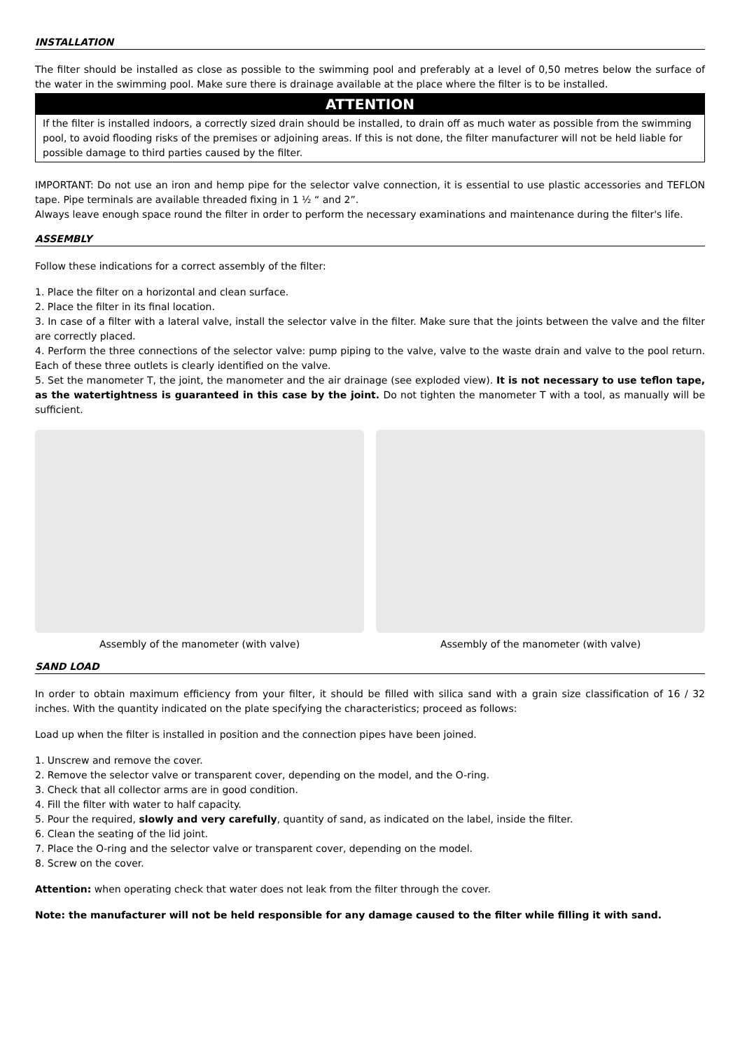INSTALLATION
The filter should be installed as close as possible to the swimming pool and preferably at a level of 0,50 metres below the surface of the water in the swimming pool. Make sure there is drainage available at the place where the filter is to be installed.
ATTENTION
If the filter is installed indoors, a correctly sized drain should be installed, to drain off as much water as possible from the swimming pool, to avoid flooding risks of the premises or adjoining areas. If this is not done, the filter manufacturer will not be held liable for possible damage to third parties caused by the filter.
IMPORTANT: Do not use an iron and hemp pipe for the selector valve connection, it is essential to use plastic accessories and TEFLON tape. Pipe terminals are available threaded fixing in 1 ½ “ and 2”.
Always leave enough space round the filter in order to perform the necessary examinations and maintenance during the filter's life.
ASSEMBLY
Follow these indications for a correct assembly of the filter:
1. Place the filter on a horizontal and clean surface.
2. Place the filter in its final location.
3. In case of a filter with a lateral valve, install the selector valve in the filter. Make sure that the joints between the valve and the filter are correctly placed.
4. Perform the three connections of the selector valve: pump piping to the valve, valve to the waste drain and valve to the pool return. Each of these three outlets is clearly identified on the valve.
5. Set the manometer T, the joint, the manometer and the air drainage (see exploded view). It is not necessary to use teflon tape, as the watertightness is guaranteed in this case by the joint. Do not tighten the manometer T with a tool, as manually will be sufficient.
Assembly of the manometer (with valve) Assembly of the manometer (with valve)
SAND LOAD
In order to obtain maximum efficiency from your filter, it should be filled with silica sand with a grain size classification of 16 / 32 inches. With the quantity indicated on the plate specifying the characteristics; proceed as follows:
Load up when the filter is installed in position and the connection pipes have been joined.
1. Unscrew and remove the cover.
2. Remove the selector valve or transparent cover, depending on the model, and the O-ring.
3. Check that all collector arms are in good condition.
4. Fill the filter with water to half capacity.
5. Pour the required, slowly and very carefully, quantity of sand, as indicated on the label, inside the filter.
6. Clean the seating of the lid joint.
7. Place the O-ring and the selector valve or transparent cover, depending on the model.
8. Screw on the cover.
Attention: when operating check that water does not leak from the filter through the cover.
Note: the manufacturer will not be held responsible for any damage caused to the filter while filling it with sand.